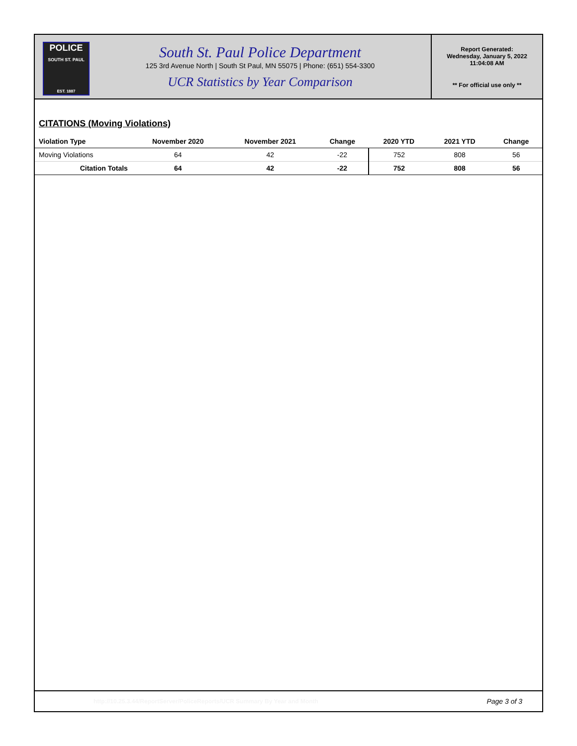POLICE
SOUTH ST. PAUL
EST. 1887
South St. Paul Police Department
125 3rd Avenue North | South St Paul, MN 55075 | Phone: (651) 554-3300
UCR Statistics by Year Comparison
Report Generated:
Wednesday, January 5, 2022
11:04:08 AM
** For official use only **
CITATIONS (Moving Violations)
| Violation Type | November 2020 | November 2021 | Change | 2020 YTD | 2021 YTD | Change |
| --- | --- | --- | --- | --- | --- | --- |
| Moving Violations | 64 | 42 | -22 | 752 | 808 | 56 |
| Citation Totals | 64 | 42 | -22 | 752 | 808 | 56 |
http://10.25.3.44/ReportServer/PoliceReports/UCR Summary By Year and Month Page 3 of 3